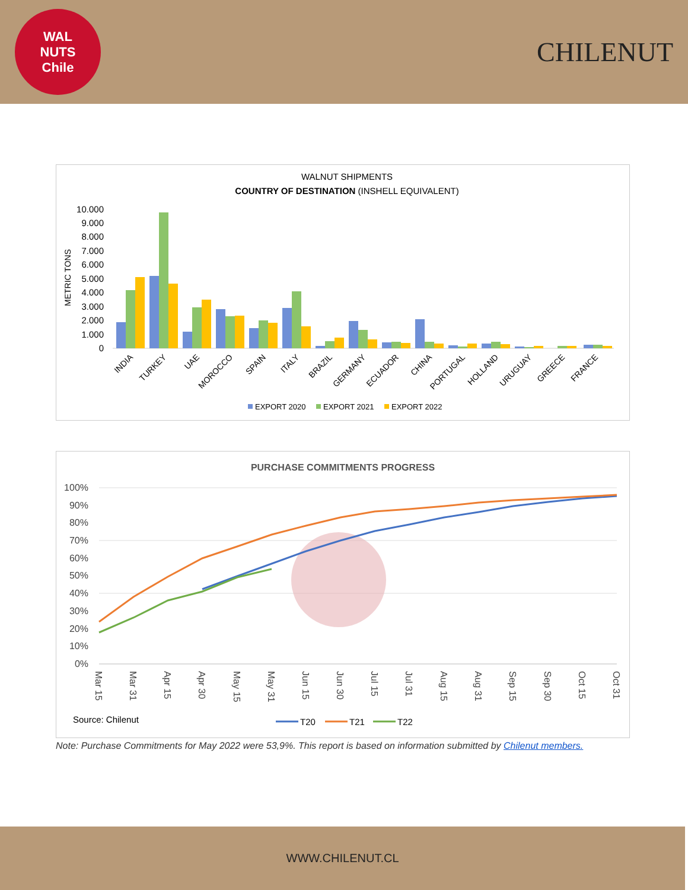WAL
NUTS
Chile
CHILENUT
WALNUT SHIPMENTS
COUNTRY OF DESTINATION (INSHELL EQUIVALENT)
METRIC TONS
10.000
9.000
8.000
7.000
6.000
5.000
4.000
3.000
2.000
1.000
0
INDIA
TURKEY
UAE
MOROCCO
SPAIN
ITALY
BRAZIL
GERMANY
ECUADOR
CHINA
PORTUGAL
HOLLAND
URUGUAY
GREECE
FRANCE
EXPORT 2020
EXPORT 2021
EXPORT 2022
PURCHASE COMMITMENTS PROGRESS
100%
90%
80%
70%
60%
50%
40%
30%
20%
10%
0%
Mar 15
Mar 31
Apr 15
Apr 30
May 15
May 31
Jun 15
Jun 30
Jul 15
Jul 31
Aug 15
Aug 31
Sep 15
Sep 30
Oct 15
Oct 31
Source: Chilenut
T20
T21
T22
Note: Purchase Commitments for May 2022 were 53,9%. This report is based on information submitted by Chilenut members.
WWW.CHILENUT.CL